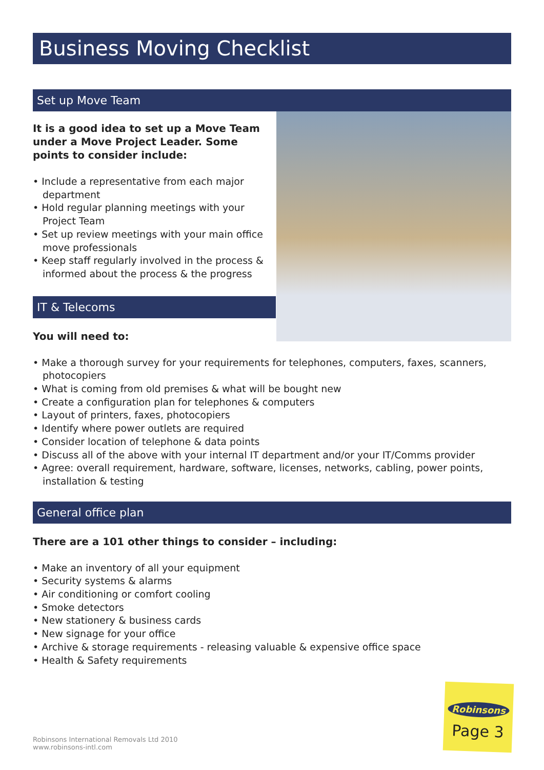Business Moving Checklist
Set up Move Team
It is a good idea to set up a Move Team under a Move Project Leader. Some points to consider include:
• Include a representative from each major department
• Hold regular planning meetings with your Project Team
• Set up review meetings with your main office move professionals
• Keep staff regularly involved in the process & informed about the process & the progress
IT & Telecoms
You will need to:
• Make a thorough survey for your requirements for telephones, computers, faxes, scanners, photocopiers
• What is coming from old premises & what will be bought new
• Create a configuration plan for telephones & computers
• Layout of printers, faxes, photocopiers
• Identify where power outlets are required
• Consider location of telephone & data points
• Discuss all of the above with your internal IT department and/or your IT/Comms provider
• Agree: overall requirement, hardware, software, licenses, networks, cabling, power points, installation & testing
General office plan
There are a 101 other things to consider – including:
• Make an inventory of all your equipment
• Security systems & alarms
• Air conditioning or comfort cooling
• Smoke detectors
• New stationery & business cards
• New signage for your office
• Archive & storage requirements - releasing valuable & expensive office space
• Health & Safety requirements
Robinsons International Removals Ltd 2010
www.robinsons-intl.com
Robinsons
Page 3